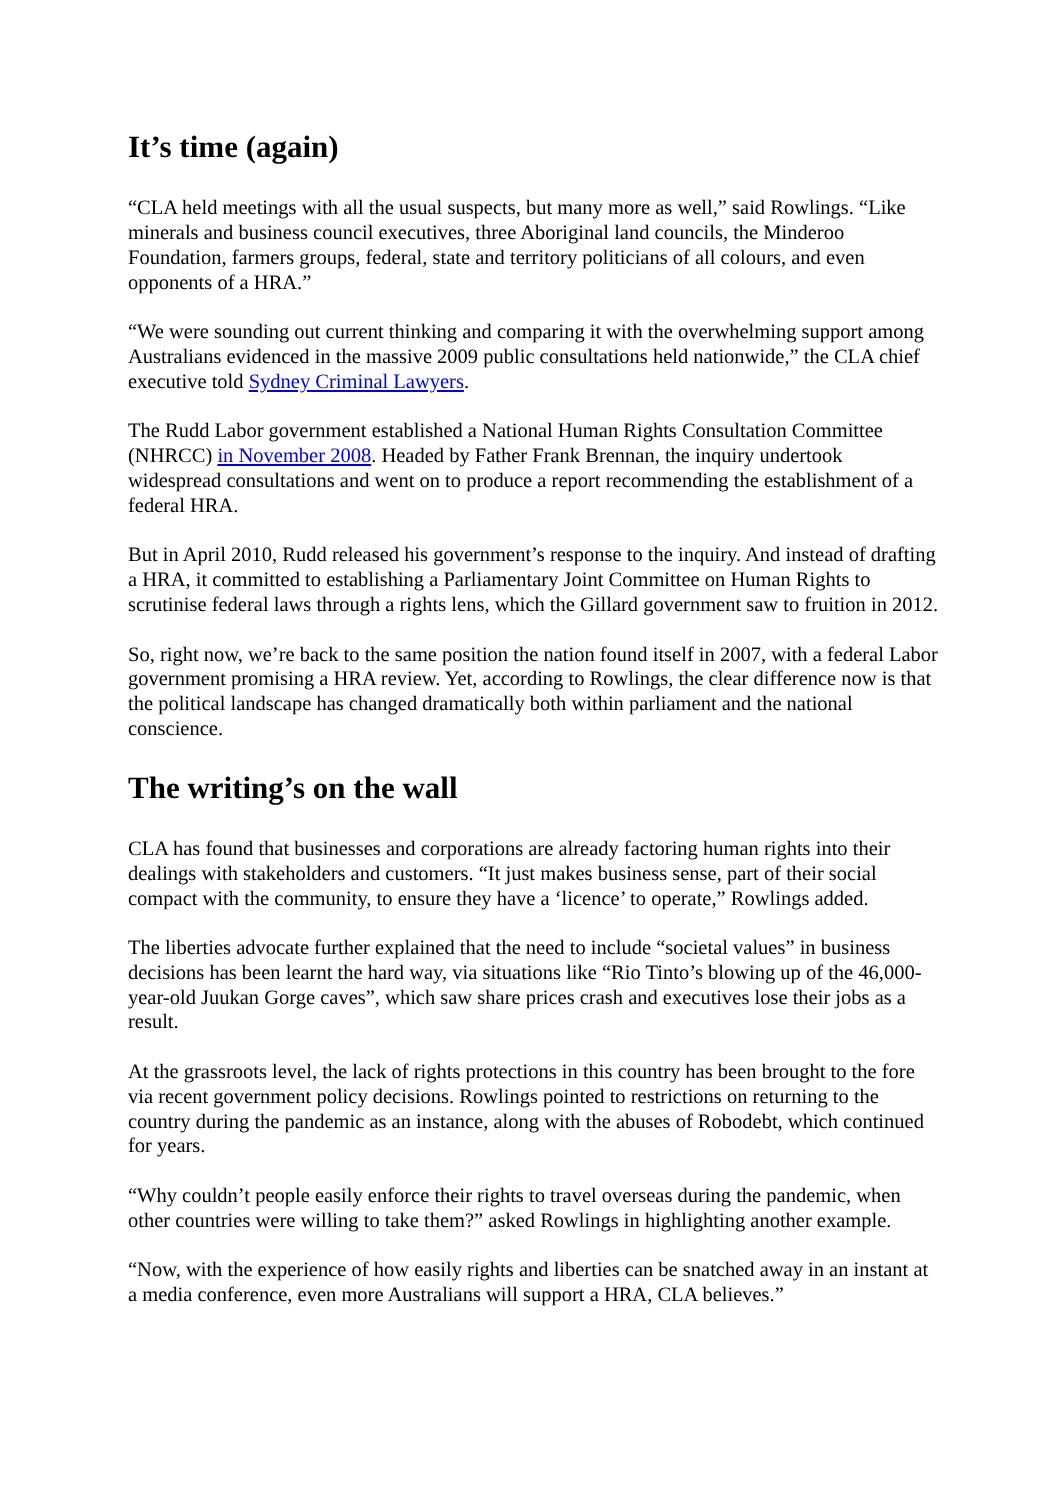It’s time (again)
“CLA held meetings with all the usual suspects, but many more as well,” said Rowlings. “Like minerals and business council executives, three Aboriginal land councils, the Minderoo Foundation, farmers groups, federal, state and territory politicians of all colours, and even opponents of a HRA.”
“We were sounding out current thinking and comparing it with the overwhelming support among Australians evidenced in the massive 2009 public consultations held nationwide,” the CLA chief executive told Sydney Criminal Lawyers.
The Rudd Labor government established a National Human Rights Consultation Committee (NHRCC) in November 2008. Headed by Father Frank Brennan, the inquiry undertook widespread consultations and went on to produce a report recommending the establishment of a federal HRA.
But in April 2010, Rudd released his government’s response to the inquiry. And instead of drafting a HRA, it committed to establishing a Parliamentary Joint Committee on Human Rights to scrutinise federal laws through a rights lens, which the Gillard government saw to fruition in 2012.
So, right now, we’re back to the same position the nation found itself in 2007, with a federal Labor government promising a HRA review. Yet, according to Rowlings, the clear difference now is that the political landscape has changed dramatically both within parliament and the national conscience.
The writing’s on the wall
CLA has found that businesses and corporations are already factoring human rights into their dealings with stakeholders and customers. “It just makes business sense, part of their social compact with the community, to ensure they have a ‘licence’ to operate,” Rowlings added.
The liberties advocate further explained that the need to include “societal values” in business decisions has been learnt the hard way, via situations like “Rio Tinto’s blowing up of the 46,000-year-old Juukan Gorge caves”, which saw share prices crash and executives lose their jobs as a result.
At the grassroots level, the lack of rights protections in this country has been brought to the fore via recent government policy decisions. Rowlings pointed to restrictions on returning to the country during the pandemic as an instance, along with the abuses of Robodebt, which continued for years.
“Why couldn’t people easily enforce their rights to travel overseas during the pandemic, when other countries were willing to take them?” asked Rowlings in highlighting another example.
“Now, with the experience of how easily rights and liberties can be snatched away in an instant at a media conference, even more Australians will support a HRA, CLA believes.”